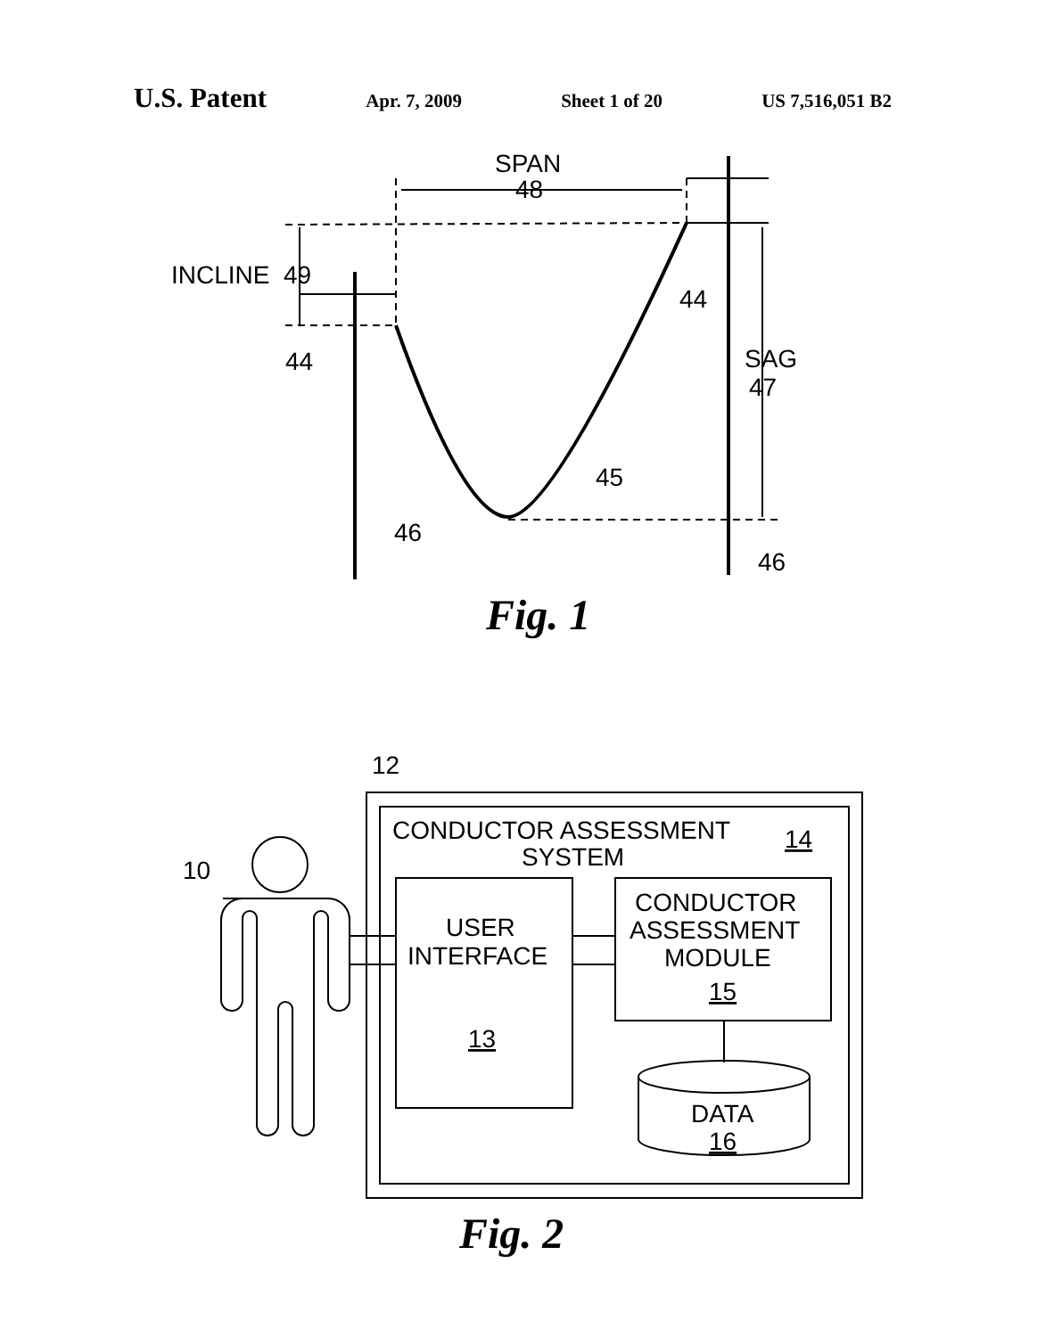U.S. Patent Apr. 7, 2009 Sheet 1 of 20 US 7,516,051 B2
SPAN
48
INCLINE
49
44
44
SAG
47
45
46
46
Fig. 1
12
10
CONDUCTOR ASSESSMENT
SYSTEM
14
USER
INTERFACE
13
CONDUCTOR
ASSESSMENT
MODULE
15
DATA
16
Fig. 2